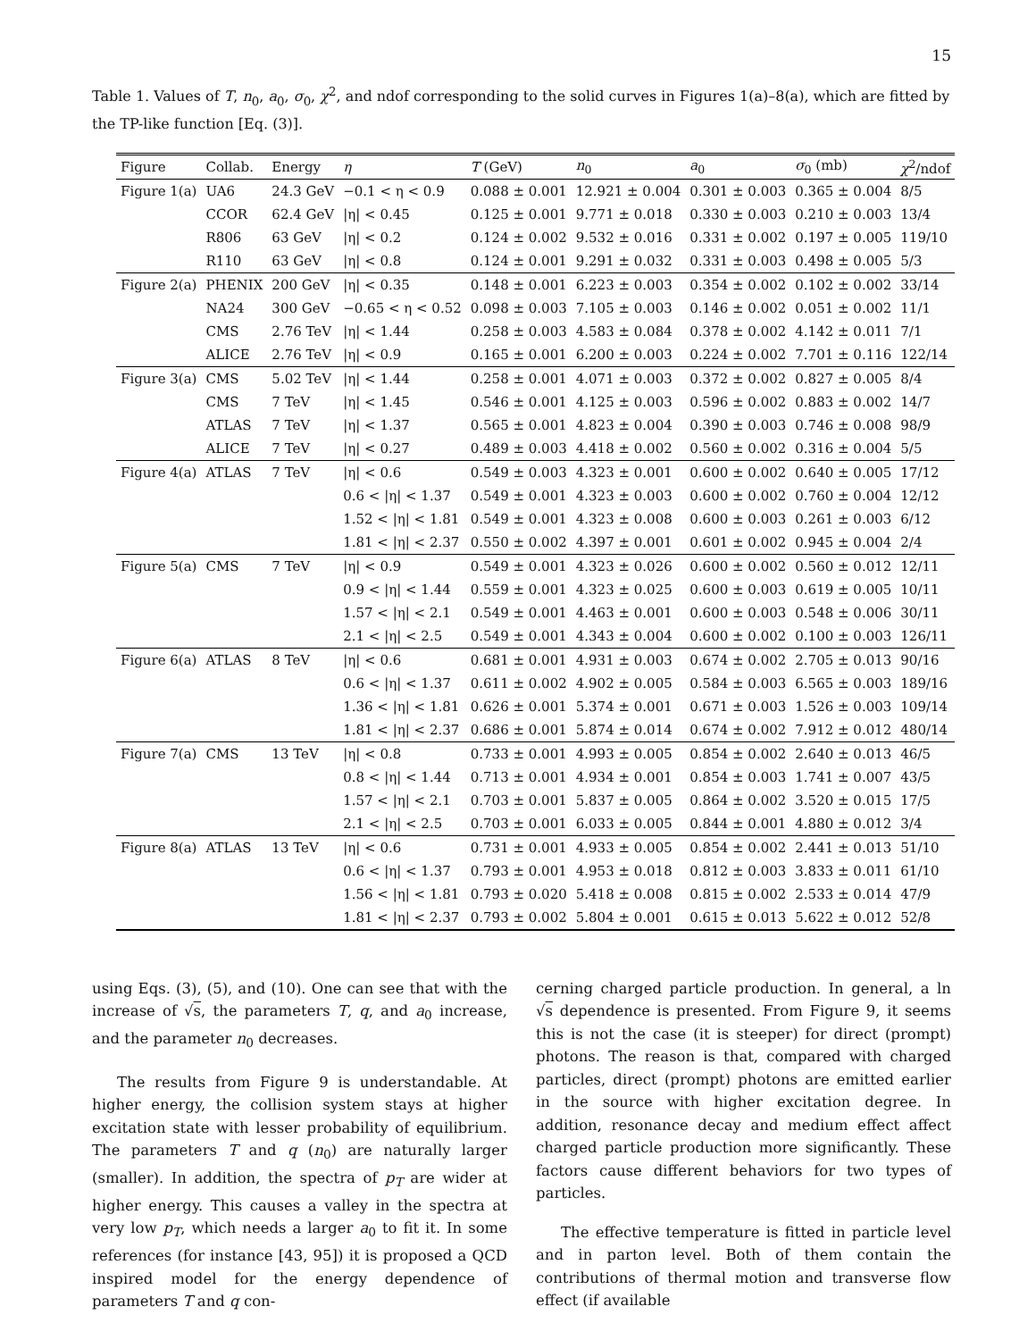15
Table 1. Values of T, n<sub>0</sub>, a<sub>0</sub>, σ<sub>0</sub>, χ<sup>2</sup>, and ndof corresponding to the solid curves in Figures 1(a)–8(a), which are fitted by the TP-like function [Eq. (3)].
| Figure | Collab. | Energy | η | T (GeV) | n<sub>0</sub> | a<sub>0</sub> | σ<sub>0</sub> (mb) | χ<sup>2</sup>/ndof |
| --- | --- | --- | --- | --- | --- | --- | --- | --- |
| Figure 1(a) | UA6 | 24.3 GeV | −0.1 < η < 0.9 | 0.088 ± 0.001 | 12.921 ± 0.004 | 0.301 ± 0.003 | 0.365 ± 0.004 | 8/5 |
| | CCOR | 62.4 GeV | /η/ < 0.45 | 0.125 ± 0.001 | 9.771 ± 0.018 | 0.330 ± 0.003 | 0.210 ± 0.003 | 13/4 |
| | R806 | 63 GeV | /η/ < 0.2 | 0.124 ± 0.002 | 9.532 ± 0.016 | 0.331 ± 0.002 | 0.197 ± 0.005 | 119/10 |
| | R110 | 63 GeV | /η/ < 0.8 | 0.124 ± 0.001 | 9.291 ± 0.032 | 0.331 ± 0.003 | 0.498 ± 0.005 | 5/3 |
| Figure 2(a) | PHENIX | 200 GeV | /η/ < 0.35 | 0.148 ± 0.001 | 6.223 ± 0.003 | 0.354 ± 0.002 | 0.102 ± 0.002 | 33/14 |
| | NA24 | 300 GeV | −0.65 < η < 0.52 | 0.098 ± 0.003 | 7.105 ± 0.003 | 0.146 ± 0.002 | 0.051 ± 0.002 | 11/1 |
| | CMS | 2.76 TeV | /η/ < 1.44 | 0.258 ± 0.003 | 4.583 ± 0.084 | 0.378 ± 0.002 | 4.142 ± 0.011 | 7/1 |
| | ALICE | 2.76 TeV | /η/ < 0.9 | 0.165 ± 0.001 | 6.200 ± 0.003 | 0.224 ± 0.002 | 7.701 ± 0.116 | 122/14 |
| Figure 3(a) | CMS | 5.02 TeV | /η/ < 1.44 | 0.258 ± 0.001 | 4.071 ± 0.003 | 0.372 ± 0.002 | 0.827 ± 0.005 | 8/4 |
| | CMS | 7 TeV | /η/ < 1.45 | 0.546 ± 0.001 | 4.125 ± 0.003 | 0.596 ± 0.002 | 0.883 ± 0.002 | 14/7 |
| | ATLAS | 7 TeV | /η/ < 1.37 | 0.565 ± 0.001 | 4.823 ± 0.004 | 0.390 ± 0.003 | 0.746 ± 0.008 | 98/9 |
| | ALICE | 7 TeV | /η/ < 0.27 | 0.489 ± 0.003 | 4.418 ± 0.002 | 0.560 ± 0.002 | 0.316 ± 0.004 | 5/5 |
| Figure 4(a) | ATLAS | 7 TeV | /η/ < 0.6 | 0.549 ± 0.003 | 4.323 ± 0.001 | 0.600 ± 0.002 | 0.640 ± 0.005 | 17/12 |
| | | | 0.6 < /η/ < 1.37 | 0.549 ± 0.001 | 4.323 ± 0.003 | 0.600 ± 0.002 | 0.760 ± 0.004 | 12/12 |
| | | | 1.52 < /η/ < 1.81 | 0.549 ± 0.001 | 4.323 ± 0.008 | 0.600 ± 0.003 | 0.261 ± 0.003 | 6/12 |
| | | | 1.81 < /η/ < 2.37 | 0.550 ± 0.002 | 4.397 ± 0.001 | 0.601 ± 0.002 | 0.945 ± 0.004 | 2/4 |
| Figure 5(a) | CMS | 7 TeV | /η/ < 0.9 | 0.549 ± 0.001 | 4.323 ± 0.026 | 0.600 ± 0.002 | 0.560 ± 0.012 | 12/11 |
| | | | 0.9 < /η/ < 1.44 | 0.559 ± 0.001 | 4.323 ± 0.025 | 0.600 ± 0.003 | 0.619 ± 0.005 | 10/11 |
| | | | 1.57 < /η/ < 2.1 | 0.549 ± 0.001 | 4.463 ± 0.001 | 0.600 ± 0.003 | 0.548 ± 0.006 | 30/11 |
| | | | 2.1 < /η/ < 2.5 | 0.549 ± 0.001 | 4.343 ± 0.004 | 0.600 ± 0.002 | 0.100 ± 0.003 | 126/11 |
| Figure 6(a) | ATLAS | 8 TeV | /η/ < 0.6 | 0.681 ± 0.001 | 4.931 ± 0.003 | 0.674 ± 0.002 | 2.705 ± 0.013 | 90/16 |
| | | | 0.6 < /η/ < 1.37 | 0.611 ± 0.002 | 4.902 ± 0.005 | 0.584 ± 0.003 | 6.565 ± 0.003 | 189/16 |
| | | | 1.36 < /η/ < 1.81 | 0.626 ± 0.001 | 5.374 ± 0.001 | 0.671 ± 0.003 | 1.526 ± 0.003 | 109/14 |
| | | | 1.81 < /η/ < 2.37 | 0.686 ± 0.001 | 5.874 ± 0.014 | 0.674 ± 0.002 | 7.912 ± 0.012 | 480/14 |
| Figure 7(a) | CMS | 13 TeV | /η/ < 0.8 | 0.733 ± 0.001 | 4.993 ± 0.005 | 0.854 ± 0.002 | 2.640 ± 0.013 | 46/5 |
| | | | 0.8 < /η/ < 1.44 | 0.713 ± 0.001 | 4.934 ± 0.001 | 0.854 ± 0.003 | 1.741 ± 0.007 | 43/5 |
| | | | 1.57 < /η/ < 2.1 | 0.703 ± 0.001 | 5.837 ± 0.005 | 0.864 ± 0.002 | 3.520 ± 0.015 | 17/5 |
| | | | 2.1 < /η/ < 2.5 | 0.703 ± 0.001 | 6.033 ± 0.005 | 0.844 ± 0.001 | 4.880 ± 0.012 | 3/4 |
| Figure 8(a) | ATLAS | 13 TeV | /η/ < 0.6 | 0.731 ± 0.001 | 4.933 ± 0.005 | 0.854 ± 0.002 | 2.441 ± 0.013 | 51/10 |
| | | | 0.6 < /η/ < 1.37 | 0.793 ± 0.001 | 4.953 ± 0.018 | 0.812 ± 0.003 | 3.833 ± 0.011 | 61/10 |
| | | | 1.56 < /η/ < 1.81 | 0.793 ± 0.020 | 5.418 ± 0.008 | 0.815 ± 0.002 | 2.533 ± 0.014 | 47/9 |
| | | | 1.81 < /η/ < 2.37 | 0.793 ± 0.002 | 5.804 ± 0.001 | 0.615 ± 0.013 | 5.622 ± 0.012 | 52/8 |
using Eqs. (3), (5), and (10). One can see that with the increase of √s, the parameters T, q, and a<sub>0</sub> increase, and the parameter n<sub>0</sub> decreases.
The results from Figure 9 is understandable. At higher energy, the collision system stays at higher excitation state with lesser probability of equilibrium. The parameters T and q (n<sub>0</sub>) are naturally larger (smaller). In addition, the spectra of p<sub>T</sub> are wider at higher energy. This causes a valley in the spectra at very low p<sub>T</sub>, which needs a larger a<sub>0</sub> to fit it. In some references (for instance [43, 95]) it is proposed a QCD inspired model for the energy dependence of parameters T and q con-
cerning charged particle production. In general, a ln √s dependence is presented. From Figure 9, it seems this is not the case (it is steeper) for direct (prompt) photons. The reason is that, compared with charged particles, direct (prompt) photons are emitted earlier in the source with higher excitation degree. In addition, resonance decay and medium effect affect charged particle production more significantly. These factors cause different behaviors for two types of particles.
The effective temperature is fitted in particle level and in parton level. Both of them contain the contributions of thermal motion and transverse flow effect (if available